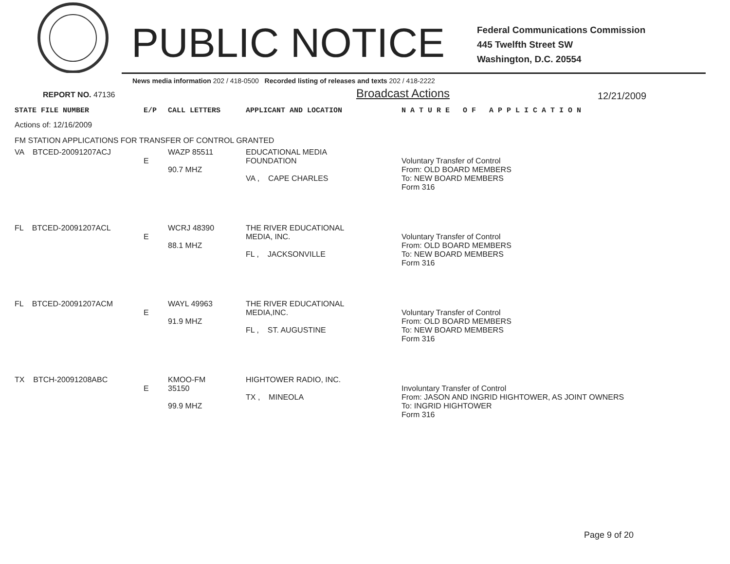PUBLIC NOTICE
Federal Communications Commission
445 Twelfth Street SW
Washington, D.C. 20554
News media information 202 / 418-0500 Recorded listing of releases and texts 202 / 418-2222
REPORT NO. 47136
Broadcast Actions
12/21/2009
| STATE FILE NUMBER | E/P | CALL LETTERS | APPLICANT AND LOCATION | N A T U R E O F A P P L I C A T I O N |
| --- | --- | --- | --- | --- |
| Actions of: 12/16/2009 | | | | |
| FM STATION APPLICATIONS FOR TRANSFER OF CONTROL GRANTED | | | | |
| VA BTCED-20091207ACJ | E | WAZP 85511 90.7 MHZ | EDUCATIONAL MEDIA FOUNDATION VA , CAPE CHARLES | Voluntary Transfer of Control From: OLD BOARD MEMBERS To: NEW BOARD MEMBERS Form 316 |
| FL BTCED-20091207ACL | E | WCRJ 48390 88.1 MHZ | THE RIVER EDUCATIONAL MEDIA, INC. FL , JACKSONVILLE | Voluntary Transfer of Control From: OLD BOARD MEMBERS To: NEW BOARD MEMBERS Form 316 |
| FL BTCED-20091207ACM | E | WAYL 49963 91.9 MHZ | THE RIVER EDUCATIONAL MEDIA,INC. FL , ST. AUGUSTINE | Voluntary Transfer of Control From: OLD BOARD MEMBERS To: NEW BOARD MEMBERS Form 316 |
| TX BTCH-20091208ABC | E | KMOO-FM 35150 99.9 MHZ | HIGHTOWER RADIO, INC. TX , MINEOLA | Involuntary Transfer of Control From: JASON AND INGRID HIGHTOWER, AS JOINT OWNERS To: INGRID HIGHTOWER Form 316 |
Page 9 of 20